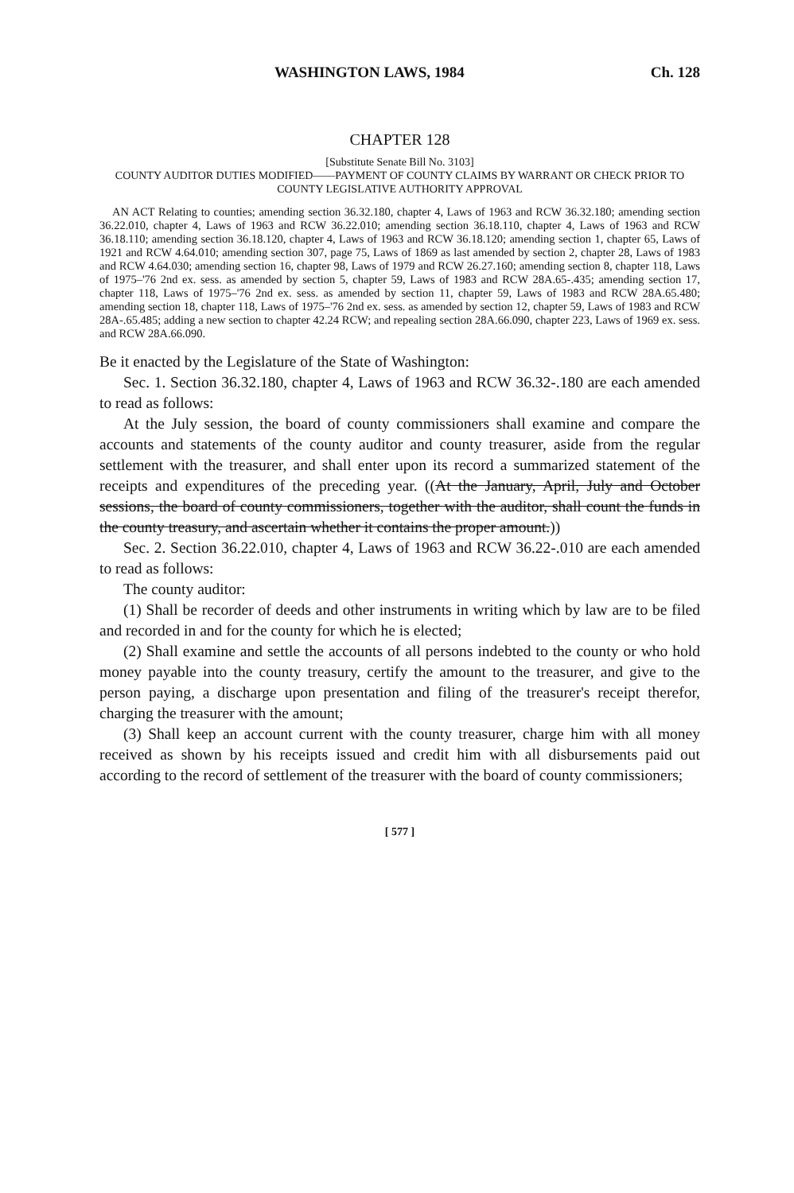WASHINGTON LAWS, 1984 Ch. 128
CHAPTER 128
[Substitute Senate Bill No. 3103]
COUNTY AUDITOR DUTIES MODIFIED——PAYMENT OF COUNTY CLAIMS BY WARRANT OR CHECK PRIOR TO COUNTY LEGISLATIVE AUTHORITY APPROVAL
AN ACT Relating to counties; amending section 36.32.180, chapter 4, Laws of 1963 and RCW 36.32.180; amending section 36.22.010, chapter 4, Laws of 1963 and RCW 36.22.010; amending section 36.18.110, chapter 4, Laws of 1963 and RCW 36.18.110; amending section 36.18.120, chapter 4, Laws of 1963 and RCW 36.18.120; amending section 1, chapter 65, Laws of 1921 and RCW 4.64.010; amending section 307, page 75, Laws of 1869 as last amended by section 2, chapter 28, Laws of 1983 and RCW 4.64.030; amending section 16, chapter 98, Laws of 1979 and RCW 26.27.160; amending section 8, chapter 118, Laws of 1975–'76 2nd ex. sess. as amended by section 5, chapter 59, Laws of 1983 and RCW 28A.65-.435; amending section 17, chapter 118, Laws of 1975–'76 2nd ex. sess. as amended by section 11, chapter 59, Laws of 1983 and RCW 28A.65.480; amending section 18, chapter 118, Laws of 1975–'76 2nd ex. sess. as amended by section 12, chapter 59, Laws of 1983 and RCW 28A-.65.485; adding a new section to chapter 42.24 RCW; and repealing section 28A.66.090, chapter 223, Laws of 1969 ex. sess. and RCW 28A.66.090.
Be it enacted by the Legislature of the State of Washington:
Sec. 1. Section 36.32.180, chapter 4, Laws of 1963 and RCW 36.32-.180 are each amended to read as follows:
At the July session, the board of county commissioners shall examine and compare the accounts and statements of the county auditor and county treasurer, aside from the regular settlement with the treasurer, and shall enter upon its record a summarized statement of the receipts and expenditures of the preceding year. ((At the January, April, July and October sessions, the board of county commissioners, together with the auditor, shall count the funds in the county treasury, and ascertain whether it contains the proper amount.))
Sec. 2. Section 36.22.010, chapter 4, Laws of 1963 and RCW 36.22-.010 are each amended to read as follows:
The county auditor:
(1) Shall be recorder of deeds and other instruments in writing which by law are to be filed and recorded in and for the county for which he is elected;
(2) Shall examine and settle the accounts of all persons indebted to the county or who hold money payable into the county treasury, certify the amount to the treasurer, and give to the person paying, a discharge upon presentation and filing of the treasurer's receipt therefor, charging the treasurer with the amount;
(3) Shall keep an account current with the county treasurer, charge him with all money received as shown by his receipts issued and credit him with all disbursements paid out according to the record of settlement of the treasurer with the board of county commissioners;
[ 577 ]